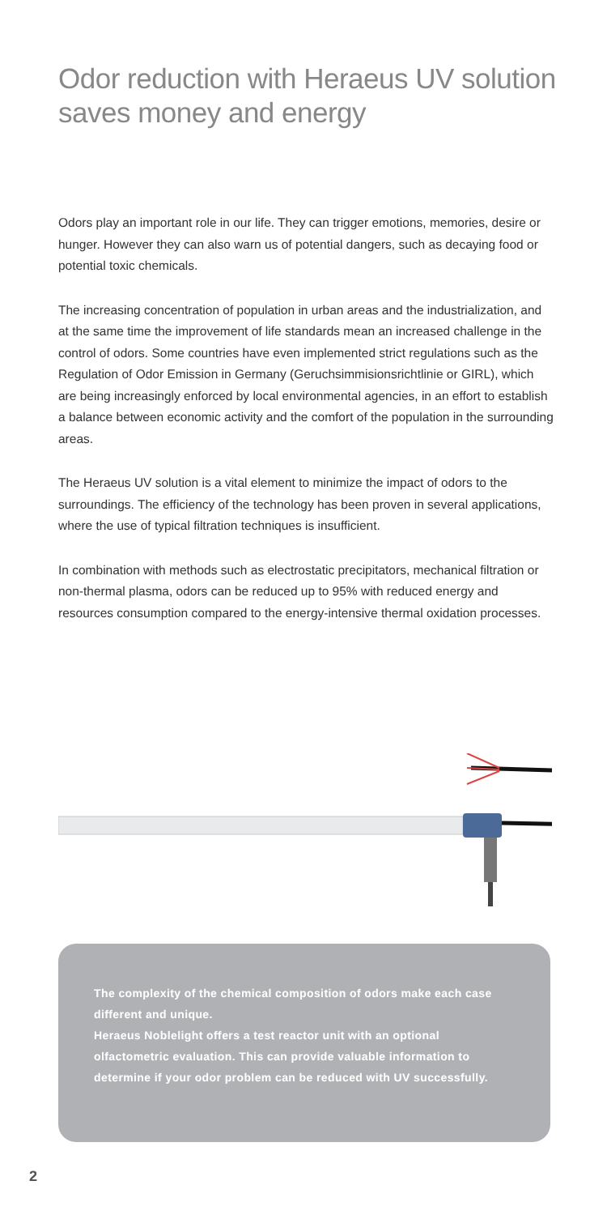Odor reduction with Heraeus UV solution
saves money and energy
Odors play an important role in our life. They can trigger emotions, memories, desire or hunger. However they can also warn us of potential dangers, such as decaying food or potential toxic chemicals.
The increasing concentration of population in urban areas and the industrialization, and at the same time the improvement of life standards mean an increased challenge in the control of odors. Some countries have even implemented strict regulations such as the Regulation of Odor Emission in Germany (Geruchsimmisionsrichtlinie or GIRL), which are being increasingly enforced by local environmental agencies, in an effort to establish a balance between economic activity and the comfort of the population in the surrounding areas.
The Heraeus UV solution is a vital element to minimize the impact of odors to the surroundings. The efficiency of the technology has been proven in several applications, where the use of typical filtration techniques is insufficient.
In combination with methods such as electrostatic precipitators, mechanical filtration or non-thermal plasma, odors can be reduced up to 95% with reduced energy and resources consumption compared to the energy-intensive thermal oxidation processes.
The complexity of the chemical composition of odors make each case different and unique.
Heraeus Noblelight offers a test reactor unit with an optional olfactometric evaluation. This can provide valuable information to determine if your odor problem can be reduced with UV successfully.
2